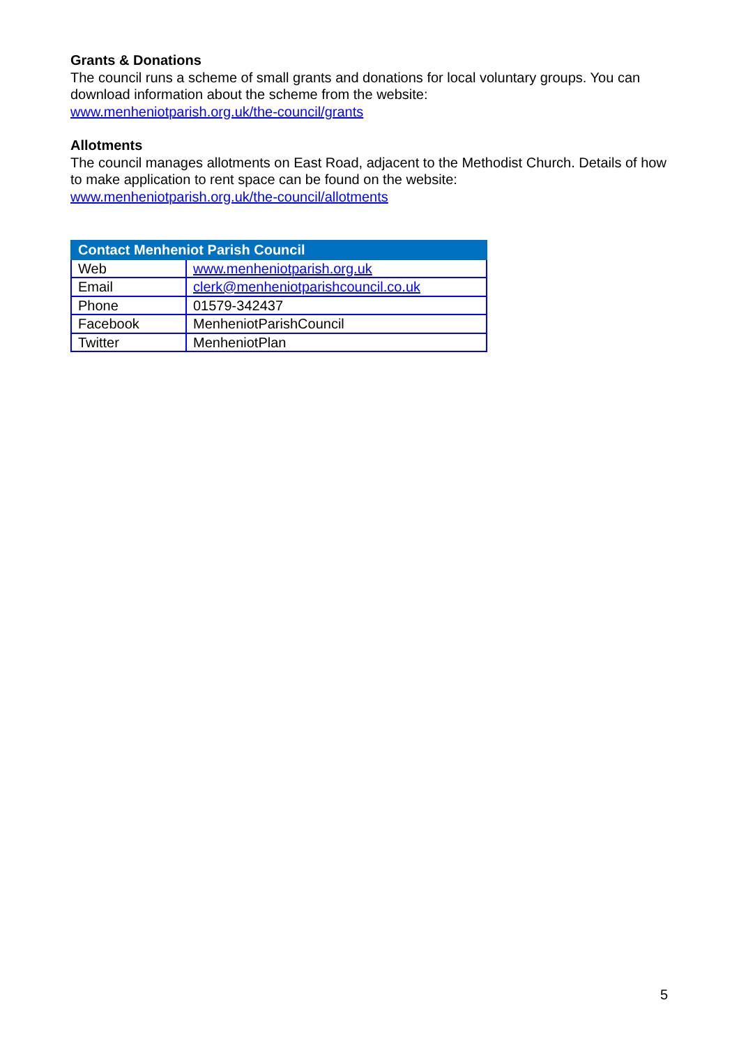Grants & Donations
The council runs a scheme of small grants and donations for local voluntary groups. You can download information about the scheme from the website:
www.menheniotparish.org.uk/the-council/grants
Allotments
The council manages allotments on East Road, adjacent to the Methodist Church. Details of how to make application to rent space can be found on the website:
www.menheniotparish.org.uk/the-council/allotments
| Contact Menheniot Parish Council | |
| --- | --- |
| Web | www.menheniotparish.org.uk |
| Email | clerk@menheniotparishcouncil.co.uk |
| Phone | 01579-342437 |
| Facebook | MenheniotParishCouncil |
| Twitter | MenheniotPlan |
5